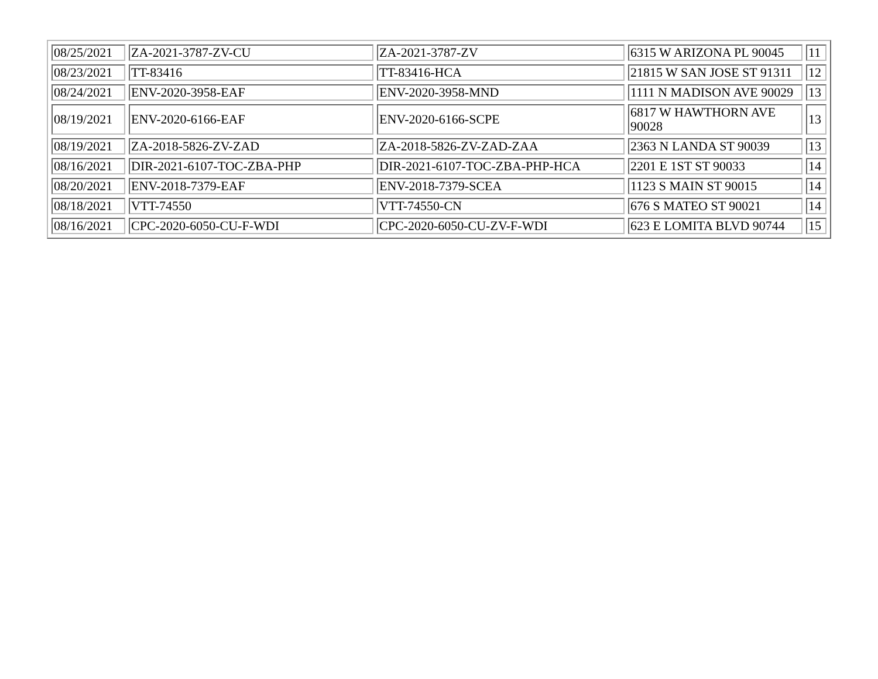| 08/25/2021 | ZA-2021-3787-ZV-CU | ZA-2021-3787-ZV | 6315 W ARIZONA PL 90045 | 11 |
| 08/23/2021 | TT-83416 | TT-83416-HCA | 21815 W SAN JOSE ST 91311 | 12 |
| 08/24/2021 | ENV-2020-3958-EAF | ENV-2020-3958-MND | 1111 N MADISON AVE 90029 | 13 |
| 08/19/2021 | ENV-2020-6166-EAF | ENV-2020-6166-SCPE | 6817 W HAWTHORN AVE 90028 | 13 |
| 08/19/2021 | ZA-2018-5826-ZV-ZAD | ZA-2018-5826-ZV-ZAD-ZAA | 2363 N LANDA ST 90039 | 13 |
| 08/16/2021 | DIR-2021-6107-TOC-ZBA-PHP | DIR-2021-6107-TOC-ZBA-PHP-HCA | 2201 E 1ST ST 90033 | 14 |
| 08/20/2021 | ENV-2018-7379-EAF | ENV-2018-7379-SCEA | 1123 S MAIN ST 90015 | 14 |
| 08/18/2021 | VTT-74550 | VTT-74550-CN | 676 S MATEO ST 90021 | 14 |
| 08/16/2021 | CPC-2020-6050-CU-F-WDI | CPC-2020-6050-CU-ZV-F-WDI | 623 E LOMITA BLVD 90744 | 15 |